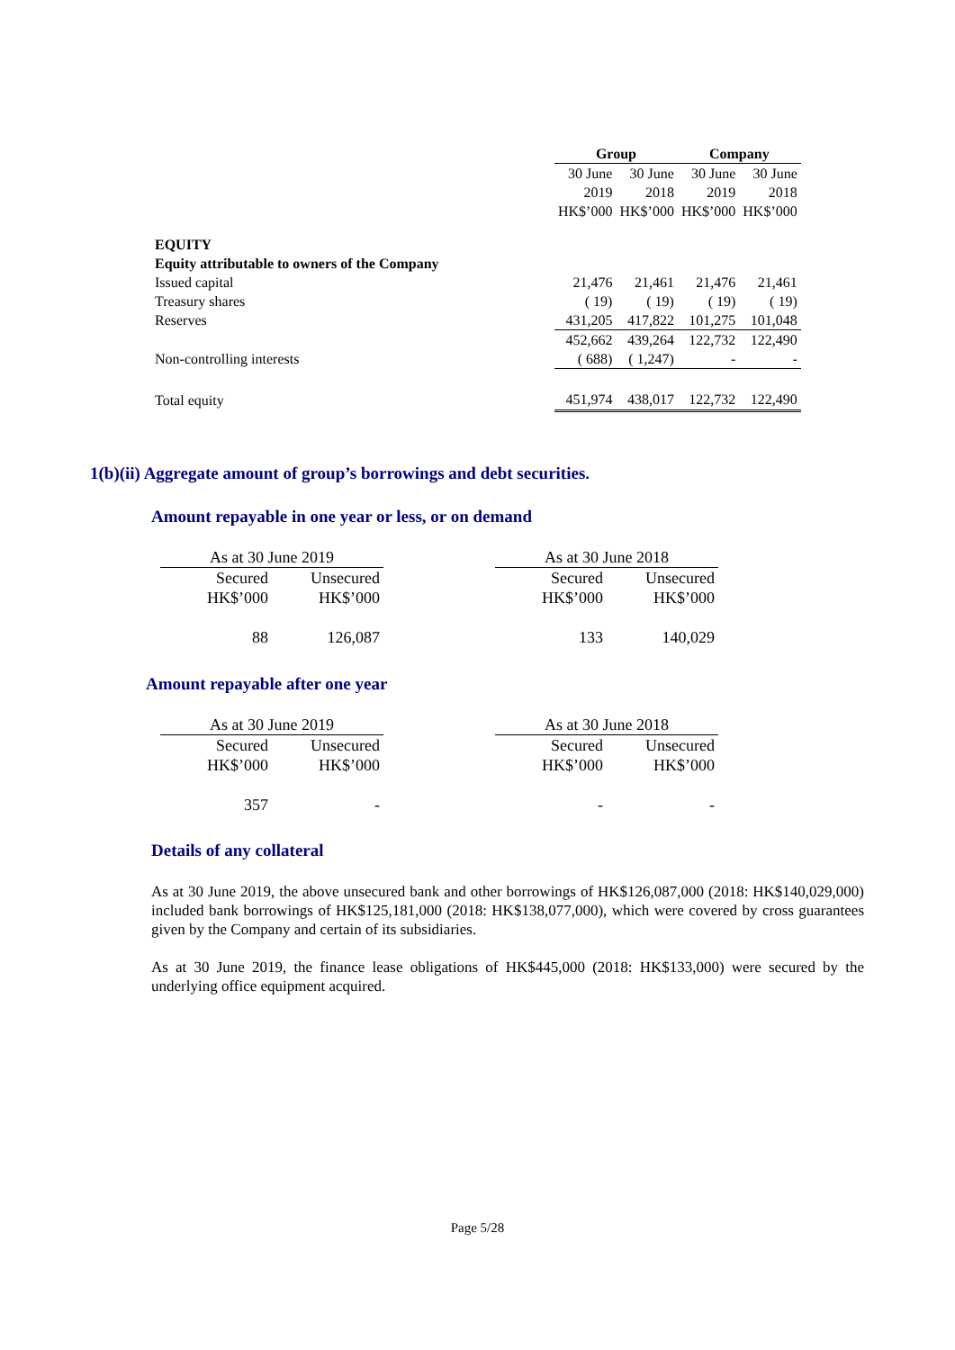| | Group | | Company | |
| | 30 June | 30 June | 30 June | 30 June |
| | 2019 | 2018 | 2019 | 2018 |
| | HK$’000 | HK$’000 | HK$’000 | HK$’000 |
| EQUITY | | | | |
| Equity attributable to owners of the Company | | | | |
| Issued capital | 21,476 | 21,461 | 21,476 | 21,461 |
| Treasury shares | ( 19) | ( 19) | ( 19) | ( 19) |
| Reserves | 431,205 | 417,822 | 101,275 | 101,048 |
| | 452,662 | 439,264 | 122,732 | 122,490 |
| Non-controlling interests | ( 688) | ( 1,247) | - | - |
| Total equity | 451,974 | 438,017 | 122,732 | 122,490 |
1(b)(ii) Aggregate amount of group’s borrowings and debt securities.
Amount repayable in one year or less, or on demand
| As at 30 June 2019 | | | As at 30 June 2018 | |
| Secured | Unsecured | | Secured | Unsecured |
| HK$’000 | HK$’000 | | HK$’000 | HK$’000 |
| 88 | 126,087 | | 133 | 140,029 |
Amount repayable after one year
| As at 30 June 2019 | | | As at 30 June 2018 | |
| Secured | Unsecured | | Secured | Unsecured |
| HK$’000 | HK$’000 | | HK$’000 | HK$’000 |
| 357 | - | | - | - |
Details of any collateral
As at 30 June 2019, the above unsecured bank and other borrowings of HK$126,087,000 (2018: HK$140,029,000) included bank borrowings of HK$125,181,000 (2018: HK$138,077,000), which were covered by cross guarantees given by the Company and certain of its subsidiaries.
As at 30 June 2019, the finance lease obligations of HK$445,000 (2018: HK$133,000) were secured by the underlying office equipment acquired.
Page 5/28